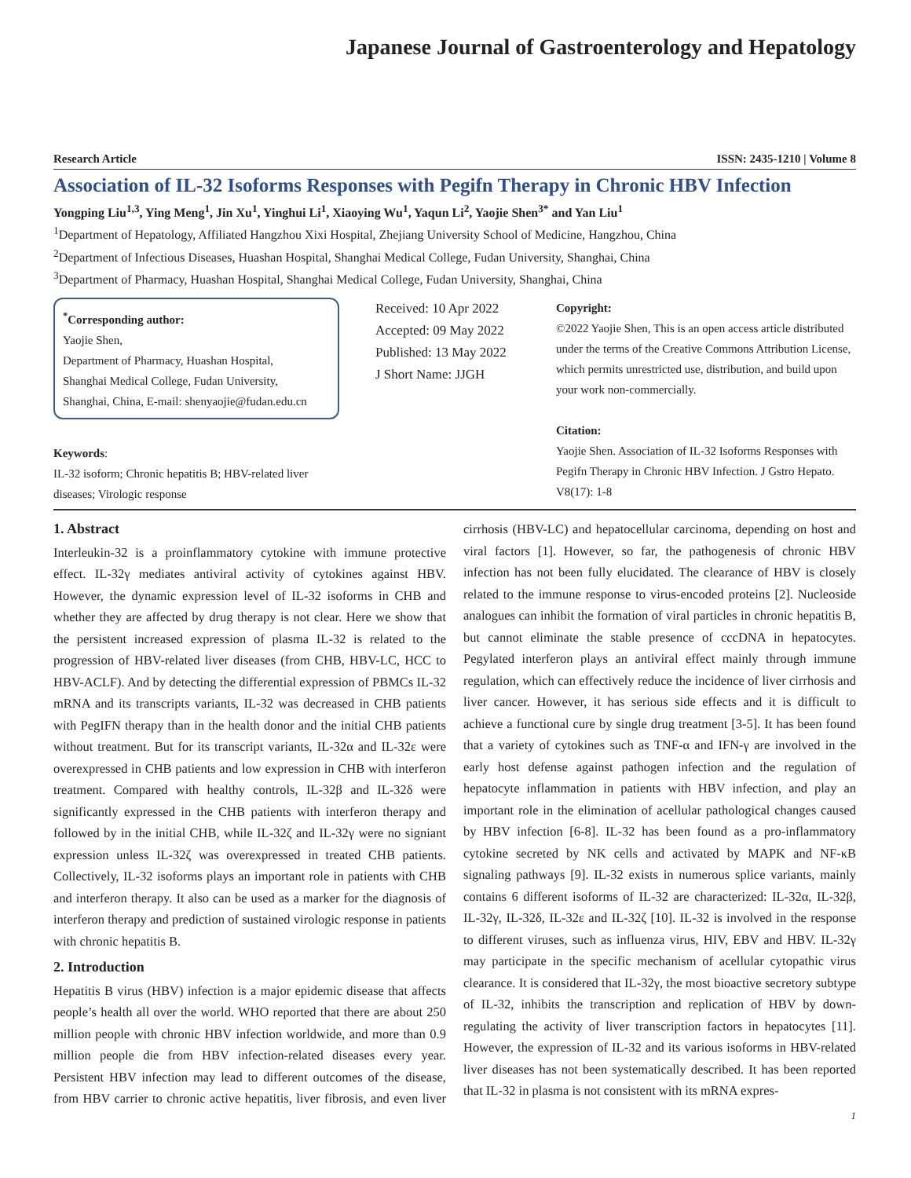Japanese Journal of Gastroenterology and Hepatology
Research Article ISSN: 2435-1210 | Volume 8
Association of IL-32 Isoforms Responses with Pegifn Therapy in Chronic HBV Infection
Yongping Liu<sup>1,3</sup>, Ying Meng<sup>1</sup>, Jin Xu<sup>1</sup>, Yinghui Li<sup>1</sup>, Xiaoying Wu<sup>1</sup>, Yaqun Li<sup>2</sup>, Yaojie Shen<sup>3*</sup> and Yan Liu<sup>1</sup>
<sup>1</sup> Department of Hepatology, Affiliated Hangzhou Xixi Hospital, Zhejiang University School of Medicine, Hangzhou, China
<sup>2</sup> Department of Infectious Diseases, Huashan Hospital, Shanghai Medical College, Fudan University, Shanghai, China
<sup>3</sup> Department of Pharmacy, Huashan Hospital, Shanghai Medical College, Fudan University, Shanghai, China
<sup>*</sup> Corresponding author:
Yaojie Shen,
Department of Pharmacy, Huashan Hospital,
Shanghai Medical College, Fudan University,
Shanghai, China, E-mail: shenyaojie@fudan.edu.cn
Keywords:
IL-32 isoform; Chronic hepatitis B; HBV-related liver diseases; Virologic response
Received: 10 Apr 2022
Accepted: 09 May 2022
Published: 13 May 2022
J Short Name: JJGH
Copyright:
©2022 Yaojie Shen, This is an open access article distributed under the terms of the Creative Commons Attribution License, which permits unrestricted use, distribution, and build upon your work non-commercially.
Citation:
Yaojie Shen. Association of IL-32 Isoforms Responses with Pegifn Therapy in Chronic HBV Infection. J Gstro Hepato. V8(17): 1-8
1. Abstract
Interleukin-32 is a proinflammatory cytokine with immune protective effect. IL-32γ mediates antiviral activity of cytokines against HBV. However, the dynamic expression level of IL-32 isoforms in CHB and whether they are affected by drug therapy is not clear. Here we show that the persistent increased expression of plasma IL-32 is related to the progression of HBV-related liver diseases (from CHB, HBV-LC, HCC to HBV-ACLF). And by detecting the differential expression of PBMCs IL-32 mRNA and its transcripts variants, IL-32 was decreased in CHB patients with PegIFN therapy than in the health donor and the initial CHB patients without treatment. But for its transcript variants, IL-32α and IL-32ε were overexpressed in CHB patients and low expression in CHB with interferon treatment. Compared with healthy controls, IL-32β and IL-32δ were significantly expressed in the CHB patients with interferon therapy and followed by in the initial CHB, while IL-32ζ and IL-32γ were no signiant expression unless IL-32ζ was overexpressed in treated CHB patients. Collectively, IL-32 isoforms plays an important role in patients with CHB and interferon therapy. It also can be used as a marker for the diagnosis of interferon therapy and prediction of sustained virologic response in patients with chronic hepatitis B.
2. Introduction
Hepatitis B virus (HBV) infection is a major epidemic disease that affects people’s health all over the world. WHO reported that there are about 250 million people with chronic HBV infection worldwide, and more than 0.9 million people die from HBV infection-related diseases every year. Persistent HBV infection may lead to different outcomes of the disease, from HBV carrier to chronic active hepatitis, liver fibrosis, and even liver cirrhosis (HBV-LC) and hepatocellular carcinoma, depending on host and viral factors [1]. However, so far, the pathogenesis of chronic HBV infection has not been fully elucidated. The clearance of HBV is closely related to the immune response to virus-encoded proteins [2]. Nucleoside analogues can inhibit the formation of viral particles in chronic hepatitis B, but cannot eliminate the stable presence of cccDNA in hepatocytes. Pegylated interferon plays an antiviral effect mainly through immune regulation, which can effectively reduce the incidence of liver cirrhosis and liver cancer. However, it has serious side effects and it is difficult to achieve a functional cure by single drug treatment [3-5]. It has been found that a variety of cytokines such as TNF-α and IFN-γ are involved in the early host defense against pathogen infection and the regulation of hepatocyte inflammation in patients with HBV infection, and play an important role in the elimination of acellular pathological changes caused by HBV infection [6-8]. IL-32 has been found as a pro-inflammatory cytokine secreted by NK cells and activated by MAPK and NF-κB signaling pathways [9]. IL-32 exists in numerous splice variants, mainly contains 6 different isoforms of IL-32 are characterized: IL-32α, IL-32β, IL-32γ, IL-32δ, IL-32ε and IL-32ζ [10]. IL-32 is involved in the response to different viruses, such as influenza virus, HIV, EBV and HBV. IL-32γ may participate in the specific mechanism of acellular cytopathic virus clearance. It is considered that IL-32γ, the most bioactive secretory subtype of IL-32, inhibits the transcription and replication of HBV by down-regulating the activity of liver transcription factors in hepatocytes [11]. However, the expression of IL-32 and its various isoforms in HBV-related liver diseases has not been systematically described. It has been reported that IL-32 in plasma is not consistent with its mRNA expres-
1